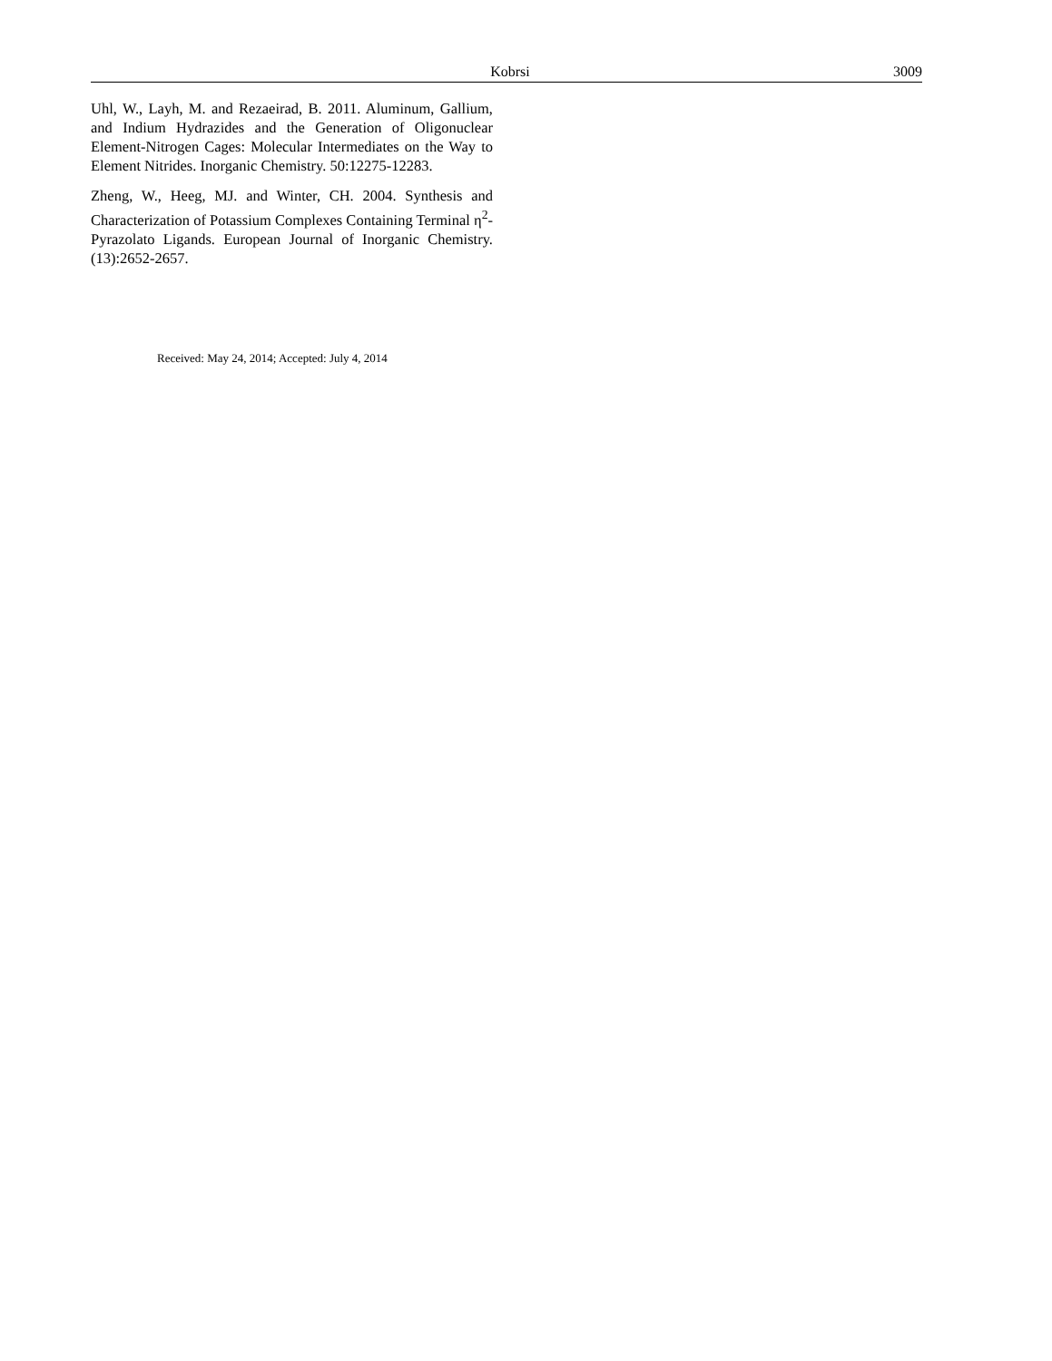Kobrsi 3009
Uhl, W., Layh, M. and Rezaeirad, B. 2011. Aluminum, Gallium, and Indium Hydrazides and the Generation of Oligonuclear Element-Nitrogen Cages: Molecular Intermediates on the Way to Element Nitrides. Inorganic Chemistry. 50:12275-12283.
Zheng, W., Heeg, MJ. and Winter, CH. 2004. Synthesis and Characterization of Potassium Complexes Containing Terminal η<sup>2</sup>-Pyrazolato Ligands. European Journal of Inorganic Chemistry. (13):2652-2657.
Received: May 24, 2014; Accepted: July 4, 2014